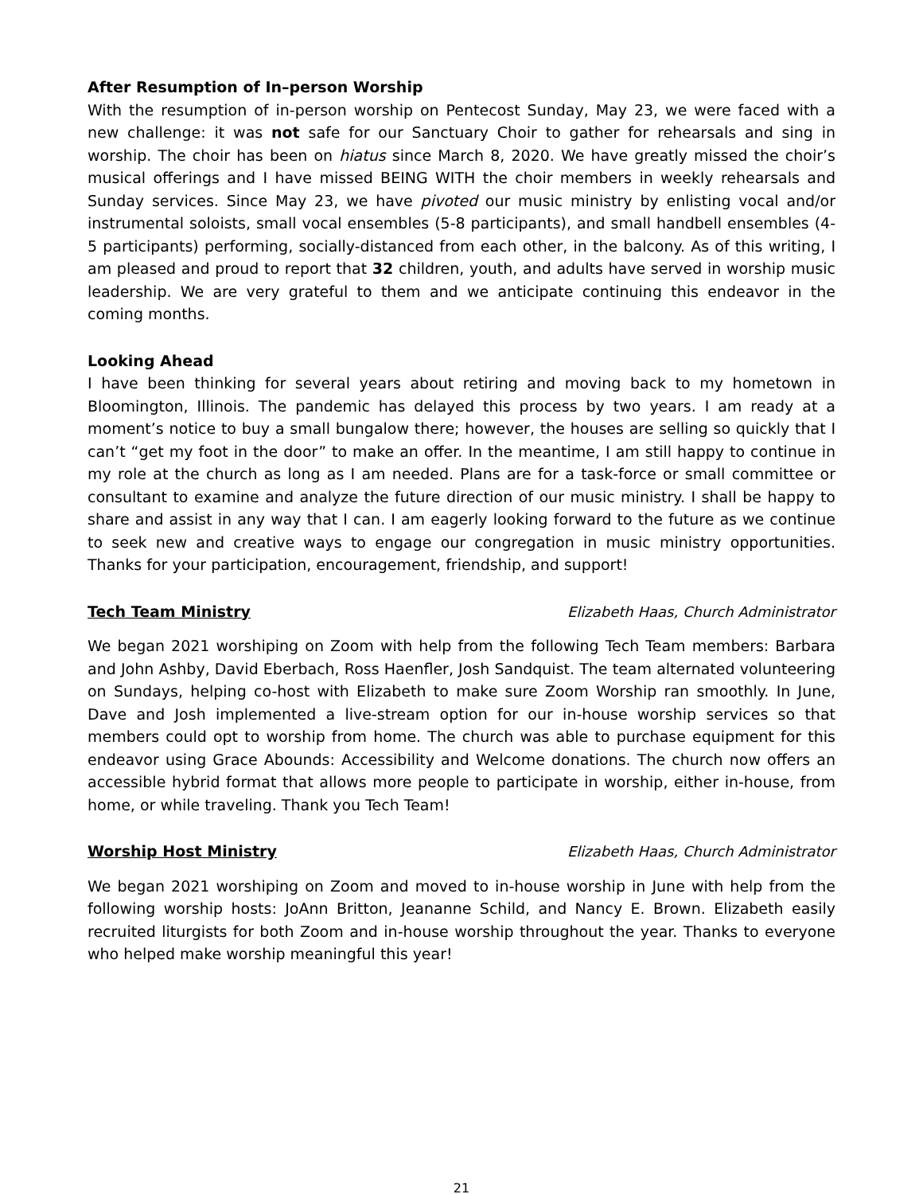After Resumption of In–person Worship
With the resumption of in-person worship on Pentecost Sunday, May 23, we were faced with a new challenge: it was not safe for our Sanctuary Choir to gather for rehearsals and sing in worship. The choir has been on hiatus since March 8, 2020. We have greatly missed the choir’s musical offerings and I have missed BEING WITH the choir members in weekly rehearsals and Sunday services. Since May 23, we have pivoted our music ministry by enlisting vocal and/or instrumental soloists, small vocal ensembles (5-8 participants), and small handbell ensembles (4-5 participants) performing, socially-distanced from each other, in the balcony. As of this writing, I am pleased and proud to report that 32 children, youth, and adults have served in worship music leadership. We are very grateful to them and we anticipate continuing this endeavor in the coming months.
Looking Ahead
I have been thinking for several years about retiring and moving back to my hometown in Bloomington, Illinois. The pandemic has delayed this process by two years. I am ready at a moment’s notice to buy a small bungalow there; however, the houses are selling so quickly that I can’t “get my foot in the door” to make an offer. In the meantime, I am still happy to continue in my role at the church as long as I am needed. Plans are for a task-force or small committee or consultant to examine and analyze the future direction of our music ministry. I shall be happy to share and assist in any way that I can. I am eagerly looking forward to the future as we continue to seek new and creative ways to engage our congregation in music ministry opportunities. Thanks for your participation, encouragement, friendship, and support!
Tech Team Ministry Elizabeth Haas, Church Administrator
We began 2021 worshiping on Zoom with help from the following Tech Team members: Barbara and John Ashby, David Eberbach, Ross Haenfler, Josh Sandquist. The team alternated volunteering on Sundays, helping co-host with Elizabeth to make sure Zoom Worship ran smoothly. In June, Dave and Josh implemented a live-stream option for our in-house worship services so that members could opt to worship from home. The church was able to purchase equipment for this endeavor using Grace Abounds: Accessibility and Welcome donations. The church now offers an accessible hybrid format that allows more people to participate in worship, either in-house, from home, or while traveling. Thank you Tech Team!
Worship Host Ministry Elizabeth Haas, Church Administrator
We began 2021 worshiping on Zoom and moved to in-house worship in June with help from the following worship hosts: JoAnn Britton, Jeananne Schild, and Nancy E. Brown. Elizabeth easily recruited liturgists for both Zoom and in-house worship throughout the year. Thanks to everyone who helped make worship meaningful this year!
21